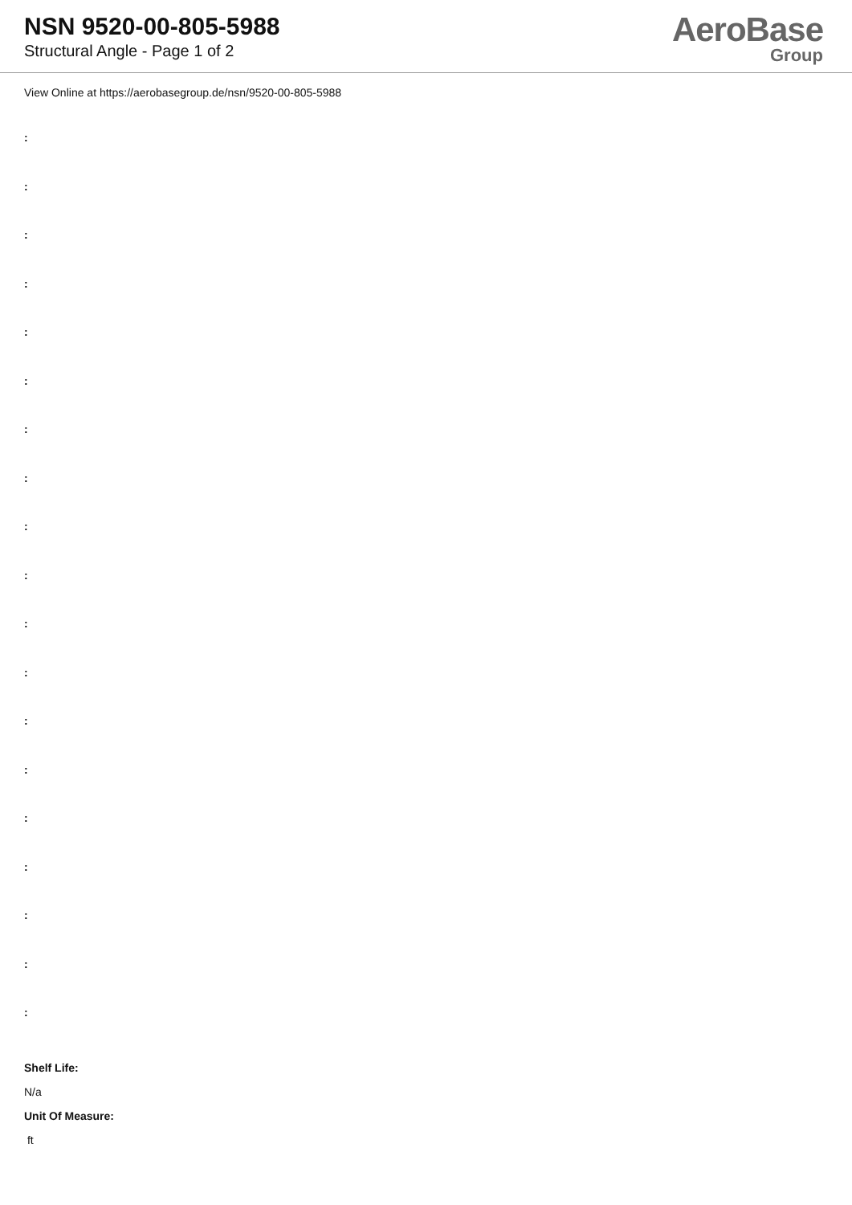NSN 9520-00-805-5988
Structural Angle - Page 1 of 2
AeroBase
Group
View Online at https://aerobasegroup.de/nsn/9520-00-805-5988
:
:
:
:
:
:
:
:
:
:
:
:
:
:
:
:
:
:
:
Shelf Life:
N/a
Unit Of Measure:
ft